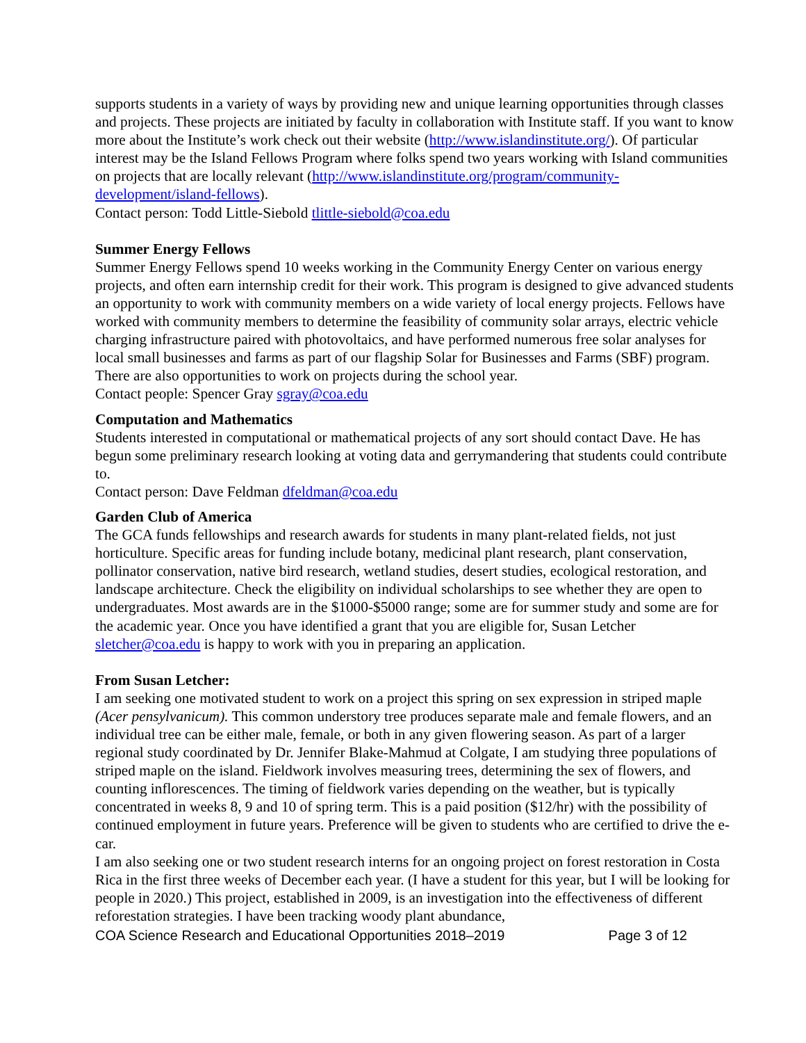supports students in a variety of ways by providing new and unique learning opportunities through classes and projects. These projects are initiated by faculty in collaboration with Institute staff. If you want to know more about the Institute’s work check out their website (http://www.islandinstitute.org/). Of particular interest may be the Island Fellows Program where folks spend two years working with Island communities on projects that are locally relevant (http://www.islandinstitute.org/program/community-development/island-fellows).
Contact person: Todd Little-Siebold tlittle-siebold@coa.edu
Summer Energy Fellows
Summer Energy Fellows spend 10 weeks working in the Community Energy Center on various energy projects, and often earn internship credit for their work. This program is designed to give advanced students an opportunity to work with community members on a wide variety of local energy projects. Fellows have worked with community members to determine the feasibility of community solar arrays, electric vehicle charging infrastructure paired with photovoltaics, and have performed numerous free solar analyses for local small businesses and farms as part of our flagship Solar for Businesses and Farms (SBF) program. There are also opportunities to work on projects during the school year.
Contact people: Spencer Gray sgray@coa.edu
Computation and Mathematics
Students interested in computational or mathematical projects of any sort should contact Dave. He has begun some preliminary research looking at voting data and gerrymandering that students could contribute to.
Contact person: Dave Feldman dfeldman@coa.edu
Garden Club of America
The GCA funds fellowships and research awards for students in many plant-related fields, not just horticulture. Specific areas for funding include botany, medicinal plant research, plant conservation, pollinator conservation, native bird research, wetland studies, desert studies, ecological restoration, and landscape architecture. Check the eligibility on individual scholarships to see whether they are open to undergraduates. Most awards are in the $1000-$5000 range; some are for summer study and some are for the academic year. Once you have identified a grant that you are eligible for, Susan Letcher sletcher@coa.edu is happy to work with you in preparing an application.
From Susan Letcher:
I am seeking one motivated student to work on a project this spring on sex expression in striped maple (Acer pensylvanicum). This common understory tree produces separate male and female flowers, and an individual tree can be either male, female, or both in any given flowering season. As part of a larger regional study coordinated by Dr. Jennifer Blake-Mahmud at Colgate, I am studying three populations of striped maple on the island. Fieldwork involves measuring trees, determining the sex of flowers, and counting inflorescences. The timing of fieldwork varies depending on the weather, but is typically concentrated in weeks 8, 9 and 10 of spring term. This is a paid position ($12/hr) with the possibility of continued employment in future years. Preference will be given to students who are certified to drive the e-car.
I am also seeking one or two student research interns for an ongoing project on forest restoration in Costa Rica in the first three weeks of December each year. (I have a student for this year, but I will be looking for people in 2020.) This project, established in 2009, is an investigation into the effectiveness of different reforestation strategies. I have been tracking woody plant abundance,
COA Science Research and Educational Opportunities 2018–2019 Page 3 of 12